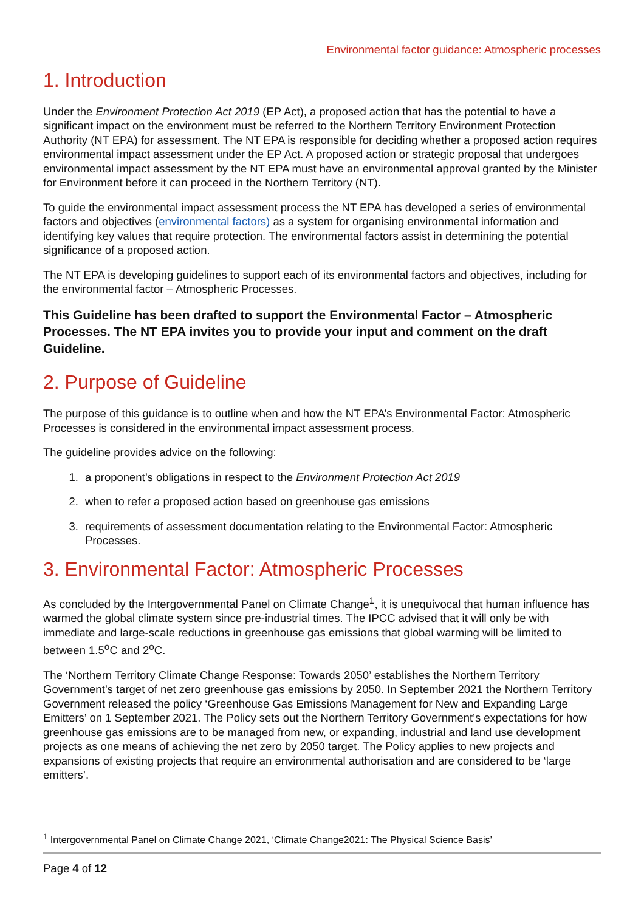Environmental factor guidance: Atmospheric processes
1. Introduction
Under the Environment Protection Act 2019 (EP Act), a proposed action that has the potential to have a significant impact on the environment must be referred to the Northern Territory Environment Protection Authority (NT EPA) for assessment. The NT EPA is responsible for deciding whether a proposed action requires environmental impact assessment under the EP Act. A proposed action or strategic proposal that undergoes environmental impact assessment by the NT EPA must have an environmental approval granted by the Minister for Environment before it can proceed in the Northern Territory (NT).
To guide the environmental impact assessment process the NT EPA has developed a series of environmental factors and objectives (environmental factors) as a system for organising environmental information and identifying key values that require protection. The environmental factors assist in determining the potential significance of a proposed action.
The NT EPA is developing guidelines to support each of its environmental factors and objectives, including for the environmental factor – Atmospheric Processes.
This Guideline has been drafted to support the Environmental Factor – Atmospheric Processes. The NT EPA invites you to provide your input and comment on the draft Guideline.
2. Purpose of Guideline
The purpose of this guidance is to outline when and how the NT EPA’s Environmental Factor: Atmospheric Processes is considered in the environmental impact assessment process.
The guideline provides advice on the following:
1. a proponent’s obligations in respect to the Environment Protection Act 2019
2. when to refer a proposed action based on greenhouse gas emissions
3. requirements of assessment documentation relating to the Environmental Factor: Atmospheric Processes.
3. Environmental Factor: Atmospheric Processes
As concluded by the Intergovernmental Panel on Climate Change<sup>1</sup>, it is unequivocal that human influence has warmed the global climate system since pre-industrial times. The IPCC advised that it will only be with immediate and large-scale reductions in greenhouse gas emissions that global warming will be limited to between 1.5<sup>o</sup>C and 2<sup>o</sup>C.
The ‘Northern Territory Climate Change Response: Towards 2050’ establishes the Northern Territory Government’s target of net zero greenhouse gas emissions by 2050. In September 2021 the Northern Territory Government released the policy ‘Greenhouse Gas Emissions Management for New and Expanding Large Emitters’ on 1 September 2021. The Policy sets out the Northern Territory Government’s expectations for how greenhouse gas emissions are to be managed from new, or expanding, industrial and land use development projects as one means of achieving the net zero by 2050 target. The Policy applies to new projects and expansions of existing projects that require an environmental authorisation and are considered to be ‘large emitters’.
<sup>1</sup> Intergovernmental Panel on Climate Change 2021, ‘Climate Change2021: The Physical Science Basis’
Page 4 of 12